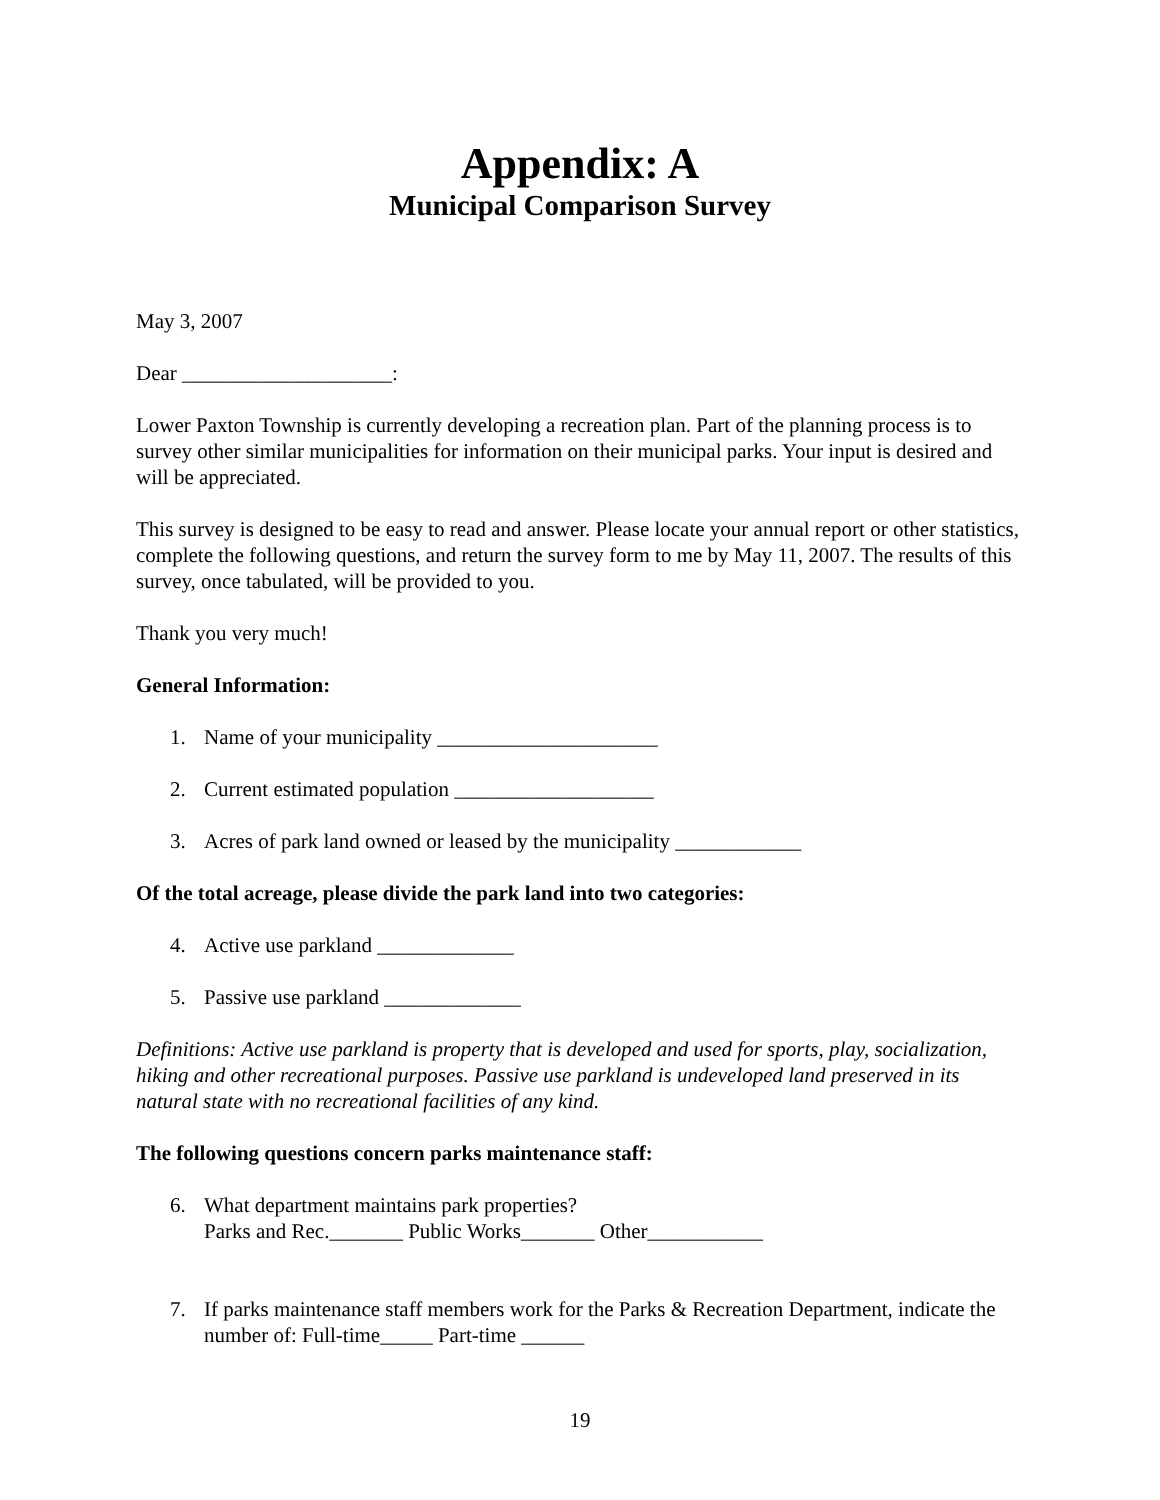Appendix: A
Municipal Comparison Survey
May 3, 2007
Dear ____________________:
Lower Paxton Township is currently developing a recreation plan. Part of the planning process is to survey other similar municipalities for information on their municipal parks. Your input is desired and will be appreciated.
This survey is designed to be easy to read and answer. Please locate your annual report or other statistics, complete the following questions, and return the survey form to me by May 11, 2007. The results of this survey, once tabulated, will be provided to you.
Thank you very much!
General Information:
1. Name of your municipality _____________________
2. Current estimated population ___________________
3. Acres of park land owned or leased by the municipality ____________
Of the total acreage, please divide the park land into two categories:
4. Active use parkland _____________
5. Passive use parkland _____________
Definitions: Active use parkland is property that is developed and used for sports, play, socialization, hiking and other recreational purposes. Passive use parkland is undeveloped land preserved in its natural state with no recreational facilities of any kind.
The following questions concern parks maintenance staff:
6. What department maintains park properties?
Parks and Rec._______ Public Works_______ Other___________
7. If parks maintenance staff members work for the Parks & Recreation Department, indicate the number of: Full-time_____ Part-time ______
19